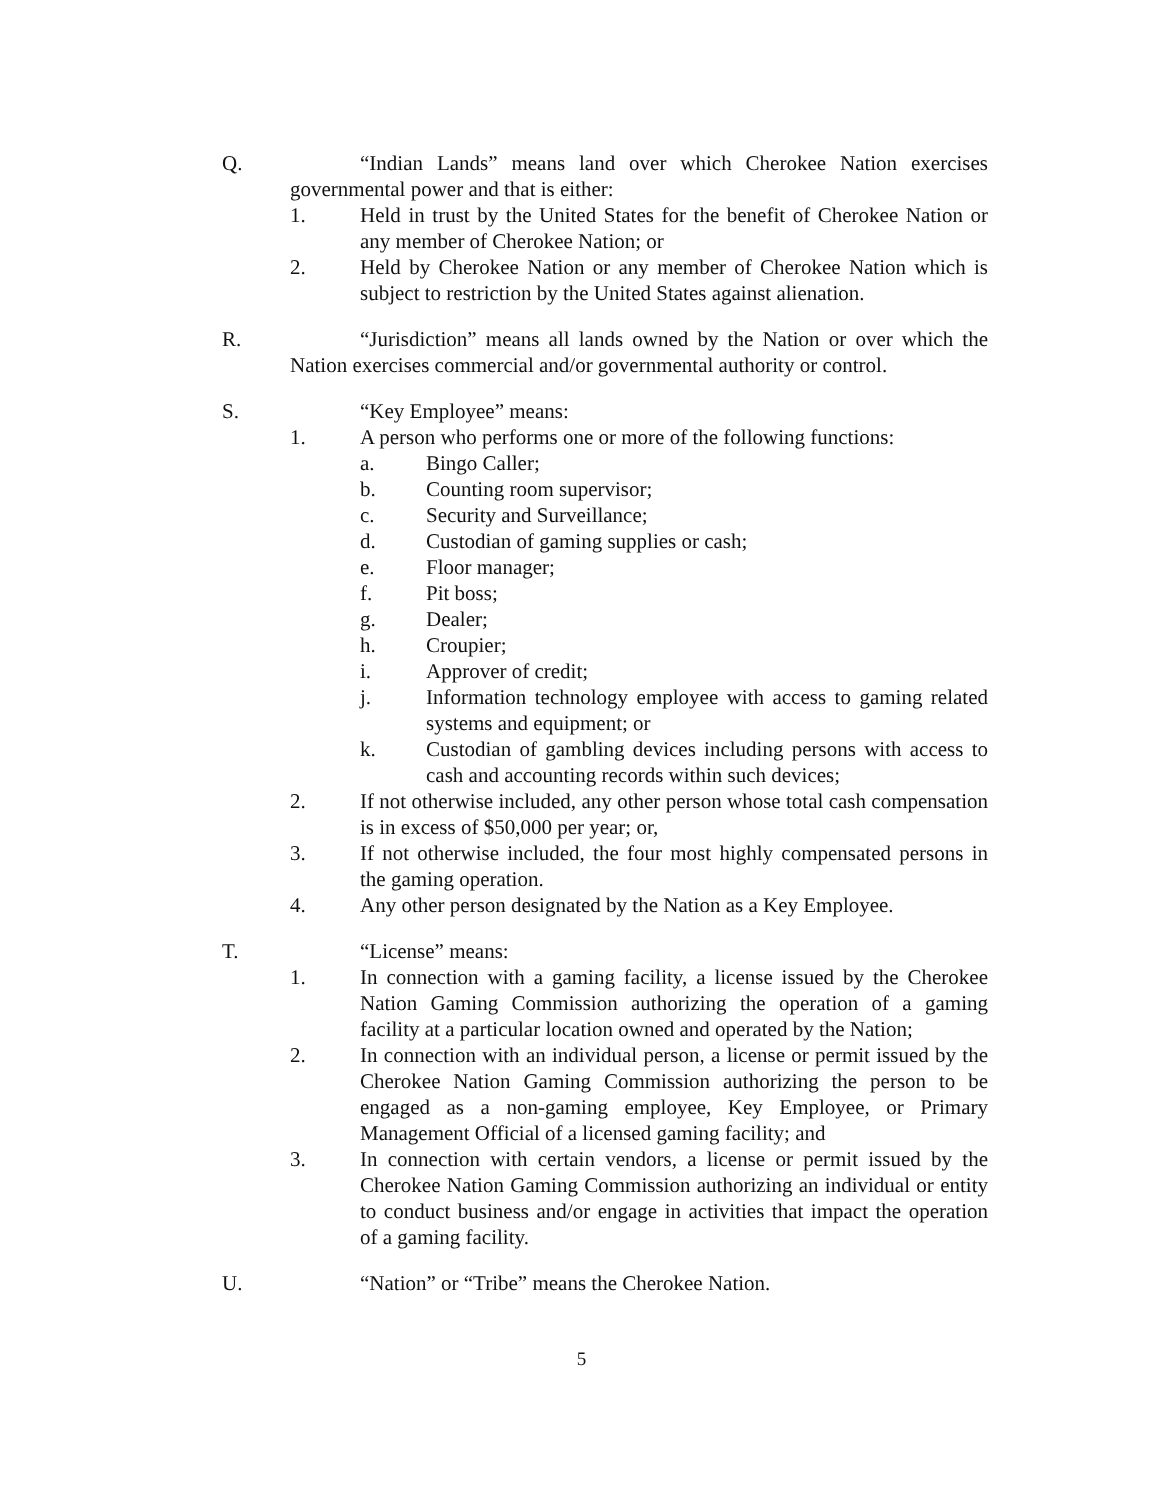Q. “Indian Lands” means land over which Cherokee Nation exercises governmental power and that is either:
1. Held in trust by the United States for the benefit of Cherokee Nation or any member of Cherokee Nation; or
2. Held by Cherokee Nation or any member of Cherokee Nation which is subject to restriction by the United States against alienation.
R. “Jurisdiction” means all lands owned by the Nation or over which the Nation exercises commercial and/or governmental authority or control.
S. “Key Employee” means:
1. A person who performs one or more of the following functions:
a. Bingo Caller;
b. Counting room supervisor;
c. Security and Surveillance;
d. Custodian of gaming supplies or cash;
e. Floor manager;
f. Pit boss;
g. Dealer;
h. Croupier;
i. Approver of credit;
j. Information technology employee with access to gaming related systems and equipment; or
k. Custodian of gambling devices including persons with access to cash and accounting records within such devices;
2. If not otherwise included, any other person whose total cash compensation is in excess of $50,000 per year; or,
3. If not otherwise included, the four most highly compensated persons in the gaming operation.
4. Any other person designated by the Nation as a Key Employee.
T. “License” means:
1. In connection with a gaming facility, a license issued by the Cherokee Nation Gaming Commission authorizing the operation of a gaming facility at a particular location owned and operated by the Nation;
2. In connection with an individual person, a license or permit issued by the Cherokee Nation Gaming Commission authorizing the person to be engaged as a non-gaming employee, Key Employee, or Primary Management Official of a licensed gaming facility; and
3. In connection with certain vendors, a license or permit issued by the Cherokee Nation Gaming Commission authorizing an individual or entity to conduct business and/or engage in activities that impact the operation of a gaming facility.
U. “Nation” or “Tribe” means the Cherokee Nation.
5